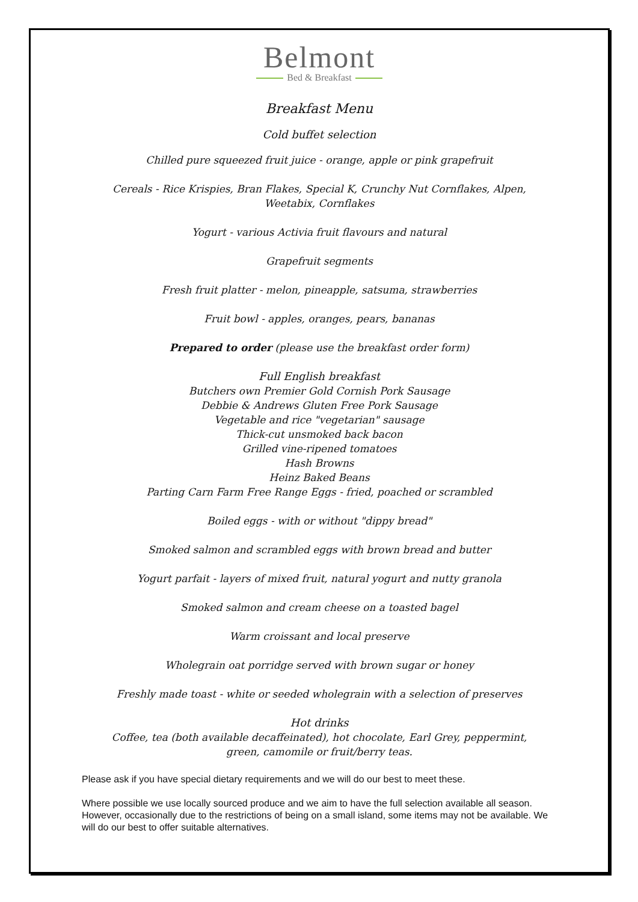Belmont
Bed & Breakfast
Breakfast Menu
Cold buffet selection
Chilled pure squeezed fruit juice - orange, apple or pink grapefruit
Cereals - Rice Krispies, Bran Flakes, Special K, Crunchy Nut Cornflakes, Alpen,
Weetabix, Cornflakes
Yogurt - various Activia fruit flavours and natural
Grapefruit segments
Fresh fruit platter - melon, pineapple, satsuma, strawberries
Fruit bowl - apples, oranges, pears, bananas
Prepared to order (please use the breakfast order form)
Full English breakfast
Butchers own Premier Gold Cornish Pork Sausage
Debbie & Andrews Gluten Free Pork Sausage
Vegetable and rice "vegetarian" sausage
Thick-cut unsmoked back bacon
Grilled vine-ripened tomatoes
Hash Browns
Heinz Baked Beans
Parting Carn Farm Free Range Eggs - fried, poached or scrambled
Boiled eggs - with or without "dippy bread"
Smoked salmon and scrambled eggs with brown bread and butter
Yogurt parfait - layers of mixed fruit, natural yogurt and nutty granola
Smoked salmon and cream cheese on a toasted bagel
Warm croissant and local preserve
Wholegrain oat porridge served with brown sugar or honey
Freshly made toast - white or seeded wholegrain with a selection of preserves
Hot drinks
Coffee, tea (both available decaffeinated), hot chocolate, Earl Grey, peppermint,
green, camomile or fruit/berry teas.
Please ask if you have special dietary requirements and we will do our best to meet these.
Where possible we use locally sourced produce and we aim to have the full selection available all season. However, occasionally due to the restrictions of being on a small island, some items may not be available. We will do our best to offer suitable alternatives.